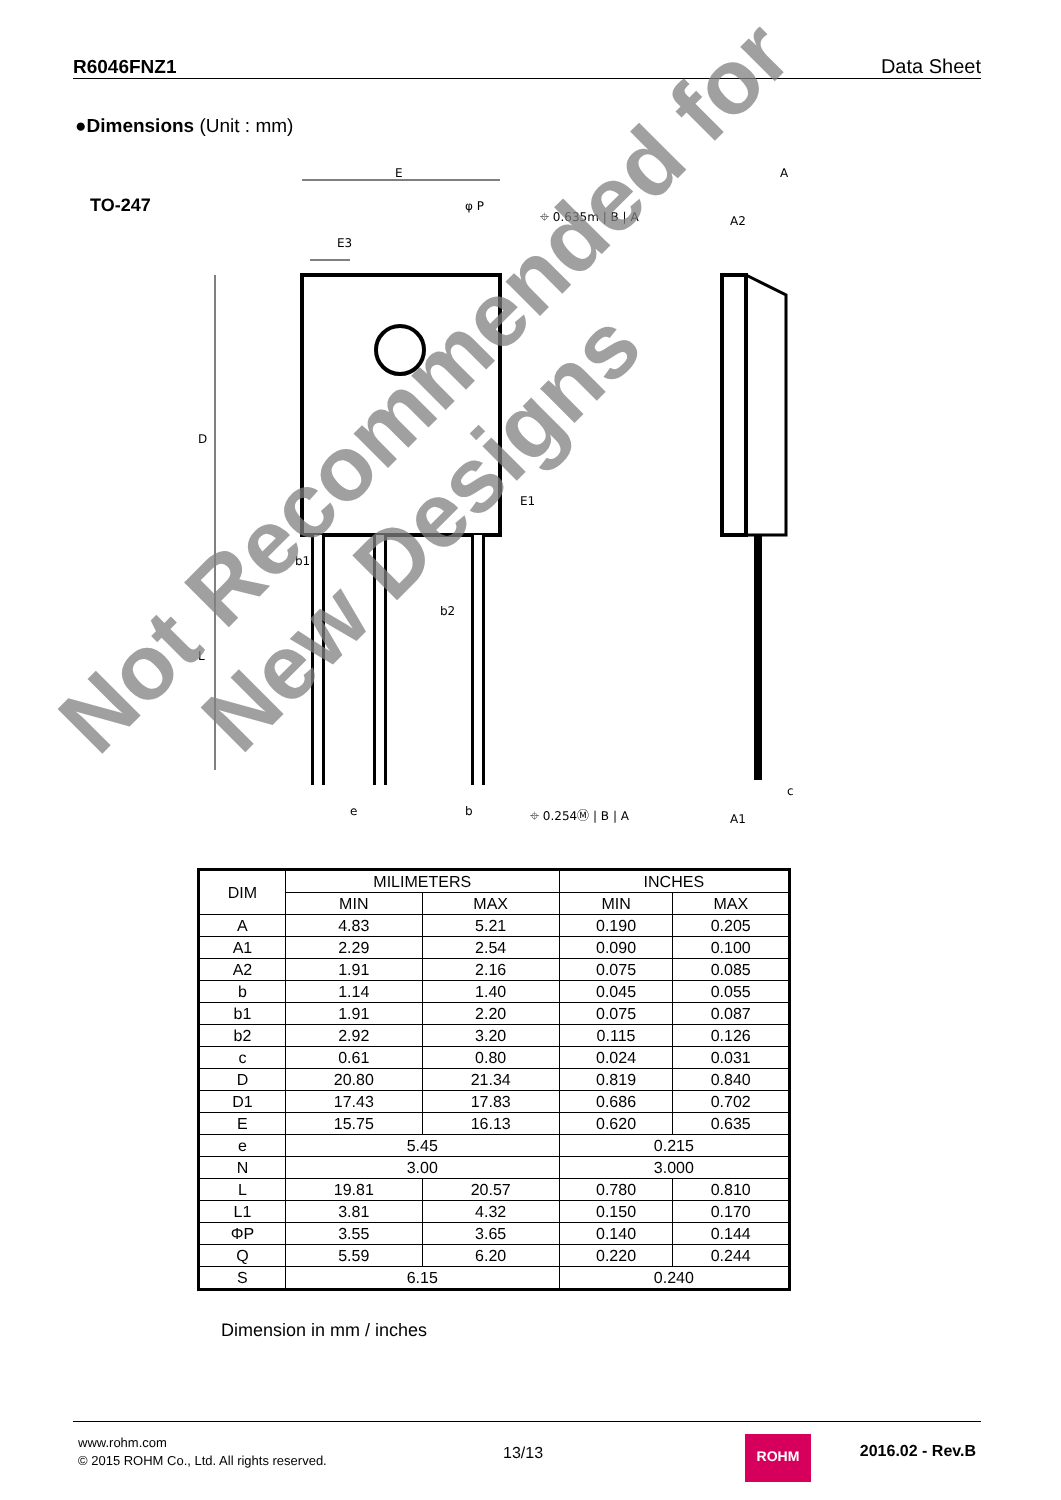R6046FNZ1 Data Sheet
●Dimensions (Unit : mm)
TO-247
E
φ P
A
E3
E1
b1
b2
A2
c
⌖ 0.635m | B | A
⌖ 0.254Ⓜ | B | A
D
L
e
b
A1
| DIM | MILIMETERS | | INCHES | |
| --- | --- | --- | --- | --- |
| | MIN | MAX | MIN | MAX |
| A | 4.83 | 5.21 | 0.190 | 0.205 |
| A1 | 2.29 | 2.54 | 0.090 | 0.100 |
| A2 | 1.91 | 2.16 | 0.075 | 0.085 |
| b | 1.14 | 1.40 | 0.045 | 0.055 |
| b1 | 1.91 | 2.20 | 0.075 | 0.087 |
| b2 | 2.92 | 3.20 | 0.115 | 0.126 |
| c | 0.61 | 0.80 | 0.024 | 0.031 |
| D | 20.80 | 21.34 | 0.819 | 0.840 |
| D1 | 17.43 | 17.83 | 0.686 | 0.702 |
| E | 15.75 | 16.13 | 0.620 | 0.635 |
| e | 5.45 | | 0.215 | |
| N | 3.00 | | 3.000 | |
| L | 19.81 | 20.57 | 0.780 | 0.810 |
| L1 | 3.81 | 4.32 | 0.150 | 0.170 |
| ΦP | 3.55 | 3.65 | 0.140 | 0.144 |
| Q | 5.59 | 6.20 | 0.220 | 0.244 |
| S | 6.15 | | 0.240 | |
Dimension in mm / inches
Not Recommended for
New Designs
www.rohm.com
© 2015 ROHM Co., Ltd. All rights reserved.
13/13
ROHM 2016.02 - Rev.B